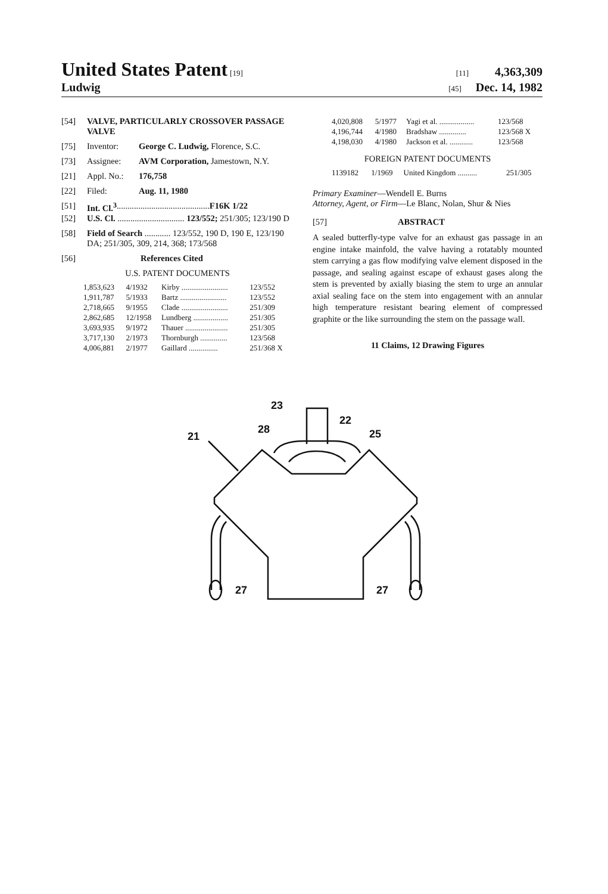United States Patent [19] [11] 4,363,309
Ludwig [45] Dec. 14, 1982
[54] VALVE, PARTICULARLY CROSSOVER PASSAGE VALVE
[75] Inventor: George C. Ludwig, Florence, S.C.
[73] Assignee: AVM Corporation, Jamestown, N.Y.
[21] Appl. No.: 176,758
[22] Filed: Aug. 11, 1980
[51] Int. Cl.<sup>3</sup> ........................................... F16K 1/22
[52] U.S. Cl. ............................... 123/552; 251/305; 123/190 D
[58] Field of Search ............ 123/552, 190 D, 190 E, 123/190 DA; 251/305, 309, 214, 368; 173/568
[56] References Cited
U.S. PATENT DOCUMENTS
| 1,853,623 | 4/1932 | Kirby ........................ | 123/552 |
| 1,911,787 | 5/1933 | Bartz ........................ | 123/552 |
| 2,718,665 | 9/1955 | Clade ........................ | 251/309 |
| 2,862,685 | 12/1958 | Lundberg .................. | 251/305 |
| 3,693,935 | 9/1972 | Thauer ...................... | 251/305 |
| 3,717,130 | 2/1973 | Thornburgh .............. | 123/568 |
| 4,006,881 | 2/1977 | Gaillard ............... | 251/368 X |
| 4,020,808 | 5/1977 | Yagi et al. .................. | 123/568 |
| 4,196,744 | 4/1980 | Bradshaw .............. | 123/568 X |
| 4,198,030 | 4/1980 | Jackson et al. ............ | 123/568 |
FOREIGN PATENT DOCUMENTS
| 1139182 | 1/1969 | United Kingdom .......... | 251/305 |
Primary Examiner—Wendell E. Burns
Attorney, Agent, or Firm—Le Blanc, Nolan, Shur & Nies
[57] ABSTRACT
A sealed butterfly-type valve for an exhaust gas passage in an engine intake mainfold, the valve having a rotatably mounted stem carrying a gas flow modifying valve element disposed in the passage, and sealing against escape of exhaust gases along the stem is prevented by axially biasing the stem to urge an annular axial sealing face on the stem into engagement with an annular high temperature resistant bearing element of compressed graphite or the like surrounding the stem on the passage wall.
11 Claims, 12 Drawing Figures
23
22
28 25
21
27 27